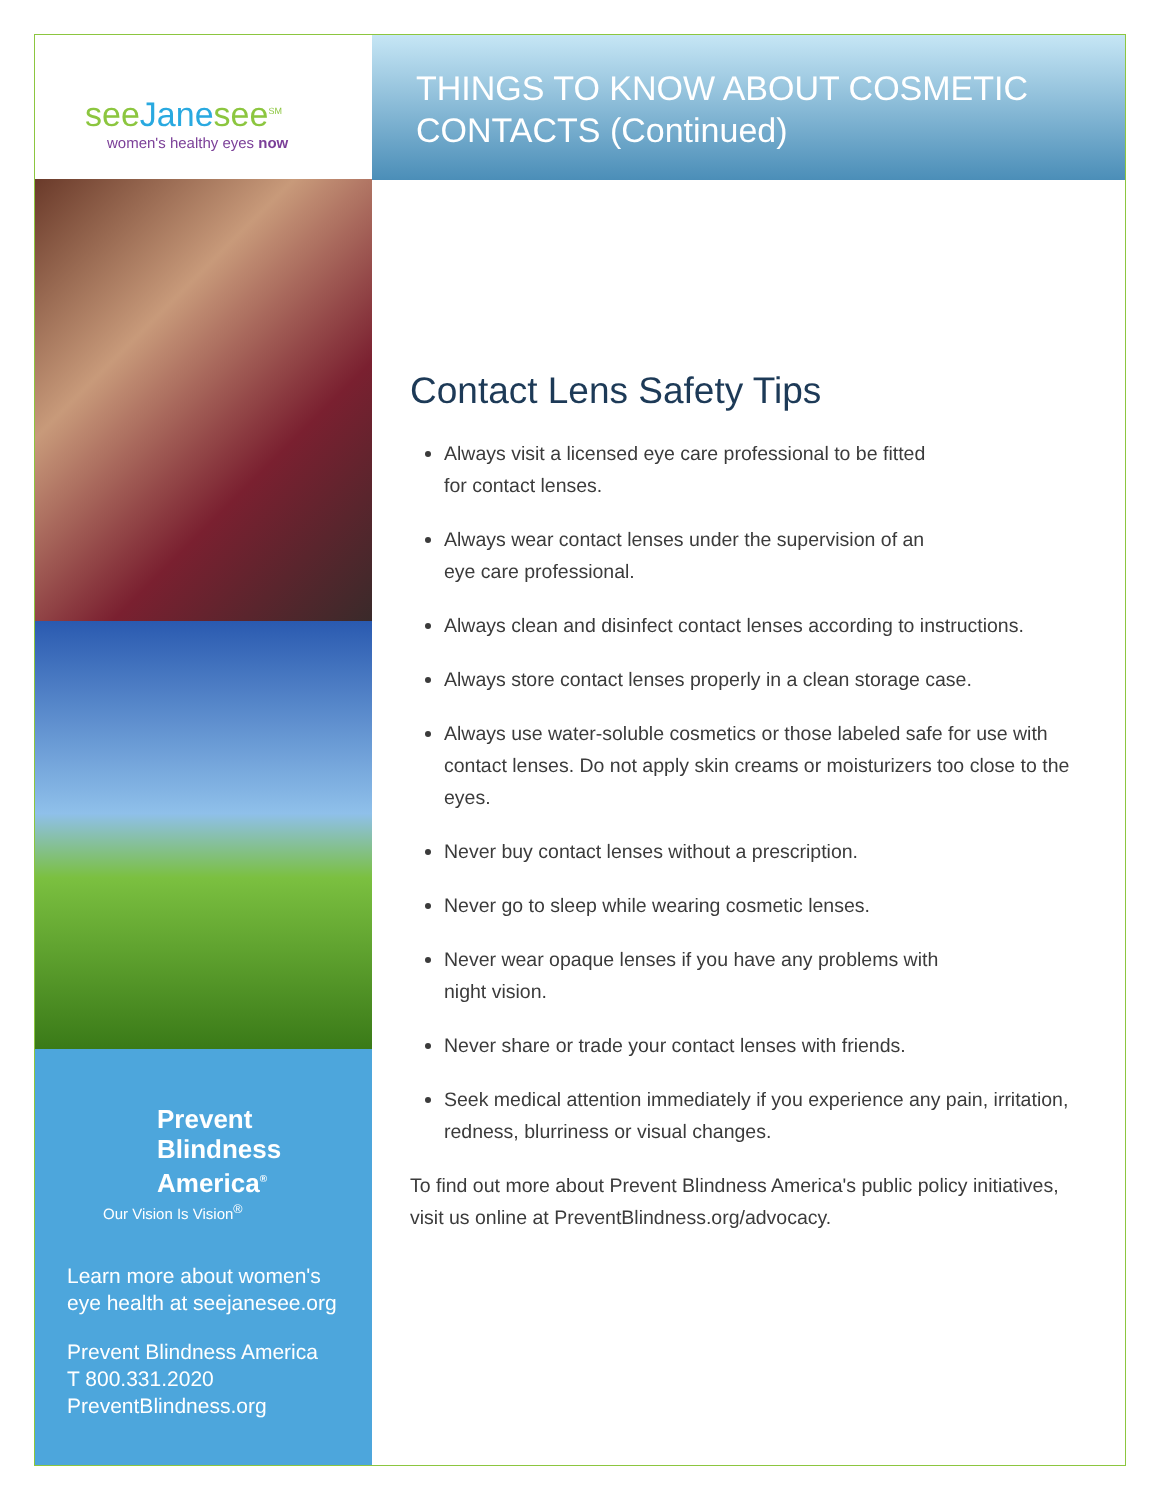seeJanesee<sup>SM</sup>
women's healthy eyes now
Prevent
Blindness
America<sup>®</sup>
Our Vision Is Vision<sup>®</sup>
Learn more about women's eye health at seejanesee.org
Prevent Blindness America
T 800.331.2020
PreventBlindness.org
THINGS TO KNOW ABOUT COSMETIC
CONTACTS (Continued)
Contact Lens Safety Tips
Always visit a licensed eye care professional to be fitted
for contact lenses.
Always wear contact lenses under the supervision of an
eye care professional.
Always clean and disinfect contact lenses according to instructions.
Always store contact lenses properly in a clean storage case.
Always use water-soluble cosmetics or those labeled safe for use with contact lenses. Do not apply skin creams or moisturizers too close to the eyes.
Never buy contact lenses without a prescription.
Never go to sleep while wearing cosmetic lenses.
Never wear opaque lenses if you have any problems with
night vision.
Never share or trade your contact lenses with friends.
Seek medical attention immediately if you experience any pain, irritation, redness, blurriness or visual changes.
To find out more about Prevent Blindness America's public policy initiatives, visit us online at PreventBlindness.org/advocacy.